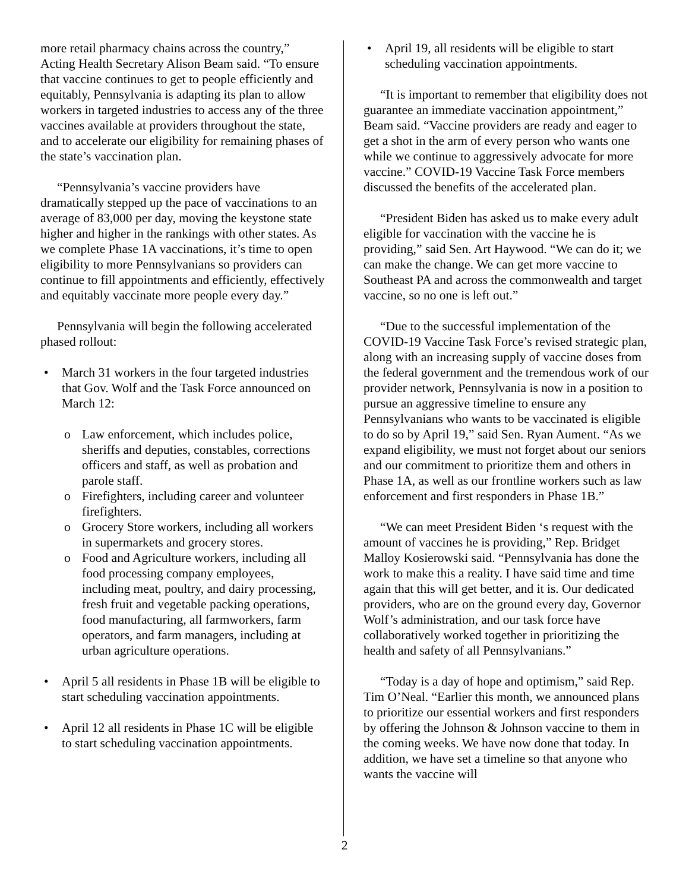more retail pharmacy chains across the country,” Acting Health Secretary Alison Beam said. “To ensure that vaccine continues to get to people efficiently and equitably, Pennsylvania is adapting its plan to allow workers in targeted industries to access any of the three vaccines available at providers throughout the state, and to accelerate our eligibility for remaining phases of the state’s vaccination plan.
“Pennsylvania’s vaccine providers have dramatically stepped up the pace of vaccinations to an average of 83,000 per day, moving the keystone state higher and higher in the rankings with other states. As we complete Phase 1A vaccinations, it’s time to open eligibility to more Pennsylvanians so providers can continue to fill appointments and efficiently, effectively and equitably vaccinate more people every day.”
Pennsylvania will begin the following accelerated phased rollout:
• March 31 workers in the four targeted industries that Gov. Wolf and the Task Force announced on March 12:
o Law enforcement, which includes police, sheriffs and deputies, constables, corrections officers and staff, as well as probation and parole staff.
o Firefighters, including career and volunteer firefighters.
o Grocery Store workers, including all workers in supermarkets and grocery stores.
o Food and Agriculture workers, including all food processing company employees, including meat, poultry, and dairy processing, fresh fruit and vegetable packing operations, food manufacturing, all farmworkers, farm operators, and farm managers, including at urban agriculture operations.
• April 5 all residents in Phase 1B will be eligible to start scheduling vaccination appointments.
• April 12 all residents in Phase 1C will be eligible to start scheduling vaccination appointments.
• April 19, all residents will be eligible to start scheduling vaccination appointments.
“It is important to remember that eligibility does not guarantee an immediate vaccination appointment,” Beam said. “Vaccine providers are ready and eager to get a shot in the arm of every person who wants one while we continue to aggressively advocate for more vaccine.” COVID-19 Vaccine Task Force members discussed the benefits of the accelerated plan.
“President Biden has asked us to make every adult eligible for vaccination with the vaccine he is providing,” said Sen. Art Haywood. “We can do it; we can make the change. We can get more vaccine to Southeast PA and across the commonwealth and target vaccine, so no one is left out.”
“Due to the successful implementation of the COVID-19 Vaccine Task Force’s revised strategic plan, along with an increasing supply of vaccine doses from the federal government and the tremendous work of our provider network, Pennsylvania is now in a position to pursue an aggressive timeline to ensure any Pennsylvanians who wants to be vaccinated is eligible to do so by April 19,” said Sen. Ryan Aument. “As we expand eligibility, we must not forget about our seniors and our commitment to prioritize them and others in Phase 1A, as well as our frontline workers such as law enforcement and first responders in Phase 1B.”
“We can meet President Biden ‘s request with the amount of vaccines he is providing,” Rep. Bridget Malloy Kosierowski said. “Pennsylvania has done the work to make this a reality. I have said time and time again that this will get better, and it is. Our dedicated providers, who are on the ground every day, Governor Wolf’s administration, and our task force have collaboratively worked together in prioritizing the health and safety of all Pennsylvanians.”
“Today is a day of hope and optimism,” said Rep. Tim O’Neal. “Earlier this month, we announced plans to prioritize our essential workers and first responders by offering the Johnson & Johnson vaccine to them in the coming weeks. We have now done that today. In addition, we have set a timeline so that anyone who wants the vaccine will
2